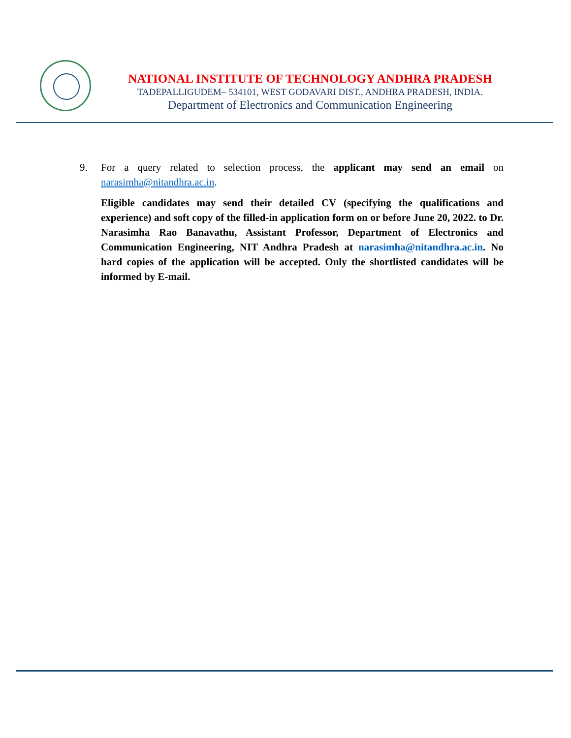NATIONAL INSTITUTE OF TECHNOLOGY ANDHRA PRADESH
TADEPALLIGUDEM– 534101, WEST GODAVARI DIST., ANDHRA PRADESH, INDIA.
Department of Electronics and Communication Engineering
9. For a query related to selection process, the applicant may send an email on narasimha@nitandhra.ac.in.
Eligible candidates may send their detailed CV (specifying the qualifications and experience) and soft copy of the filled-in application form on or before June 20, 2022. to Dr. Narasimha Rao Banavathu, Assistant Professor, Department of Electronics and Communication Engineering, NIT Andhra Pradesh at narasimha@nitandhra.ac.in. No hard copies of the application will be accepted. Only the shortlisted candidates will be informed by E-mail.